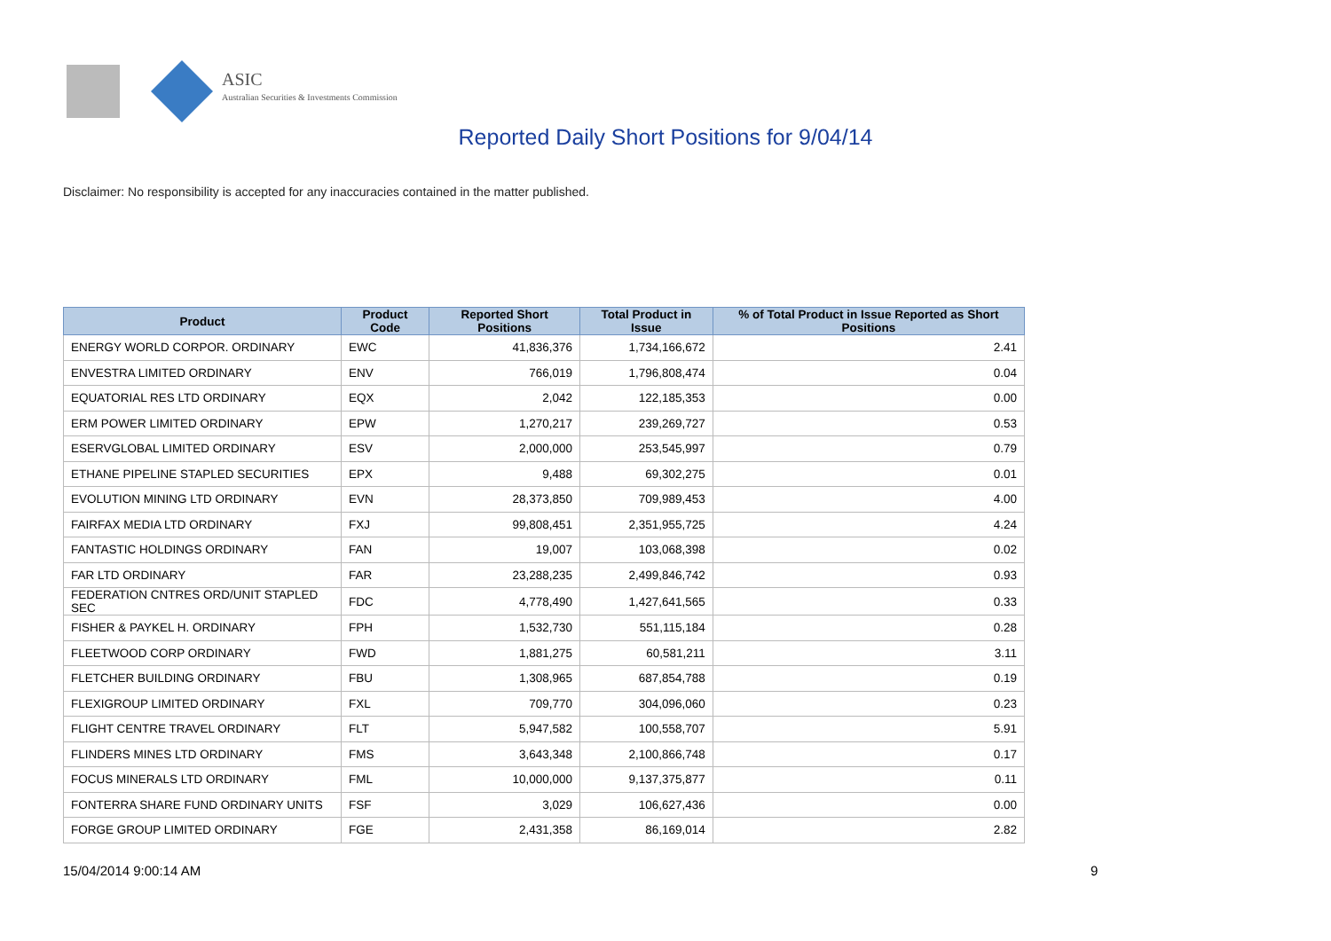ASIC
Australian Securities & Investments Commission
Reported Daily Short Positions for 9/04/14
Disclaimer: No responsibility is accepted for any inaccuracies contained in the matter published.
| Product | Product Code | Reported Short Positions | Total Product in Issue | % of Total Product in Issue Reported as Short Positions |
| --- | --- | --- | --- | --- |
| ENERGY WORLD CORPOR. ORDINARY | EWC | 41,836,376 | 1,734,166,672 | 2.41 |
| ENVESTRA LIMITED ORDINARY | ENV | 766,019 | 1,796,808,474 | 0.04 |
| EQUATORIAL RES LTD ORDINARY | EQX | 2,042 | 122,185,353 | 0.00 |
| ERM POWER LIMITED ORDINARY | EPW | 1,270,217 | 239,269,727 | 0.53 |
| ESERVGLOBAL LIMITED ORDINARY | ESV | 2,000,000 | 253,545,997 | 0.79 |
| ETHANE PIPELINE STAPLED SECURITIES | EPX | 9,488 | 69,302,275 | 0.01 |
| EVOLUTION MINING LTD ORDINARY | EVN | 28,373,850 | 709,989,453 | 4.00 |
| FAIRFAX MEDIA LTD ORDINARY | FXJ | 99,808,451 | 2,351,955,725 | 4.24 |
| FANTASTIC HOLDINGS ORDINARY | FAN | 19,007 | 103,068,398 | 0.02 |
| FAR LTD ORDINARY | FAR | 23,288,235 | 2,499,846,742 | 0.93 |
| FEDERATION CNTRES ORD/UNIT STAPLED SEC | FDC | 4,778,490 | 1,427,641,565 | 0.33 |
| FISHER & PAYKEL H. ORDINARY | FPH | 1,532,730 | 551,115,184 | 0.28 |
| FLEETWOOD CORP ORDINARY | FWD | 1,881,275 | 60,581,211 | 3.11 |
| FLETCHER BUILDING ORDINARY | FBU | 1,308,965 | 687,854,788 | 0.19 |
| FLEXIGROUP LIMITED ORDINARY | FXL | 709,770 | 304,096,060 | 0.23 |
| FLIGHT CENTRE TRAVEL ORDINARY | FLT | 5,947,582 | 100,558,707 | 5.91 |
| FLINDERS MINES LTD ORDINARY | FMS | 3,643,348 | 2,100,866,748 | 0.17 |
| FOCUS MINERALS LTD ORDINARY | FML | 10,000,000 | 9,137,375,877 | 0.11 |
| FONTERRA SHARE FUND ORDINARY UNITS | FSF | 3,029 | 106,627,436 | 0.00 |
| FORGE GROUP LIMITED ORDINARY | FGE | 2,431,358 | 86,169,014 | 2.82 |
15/04/2014 9:00:14 AM 9